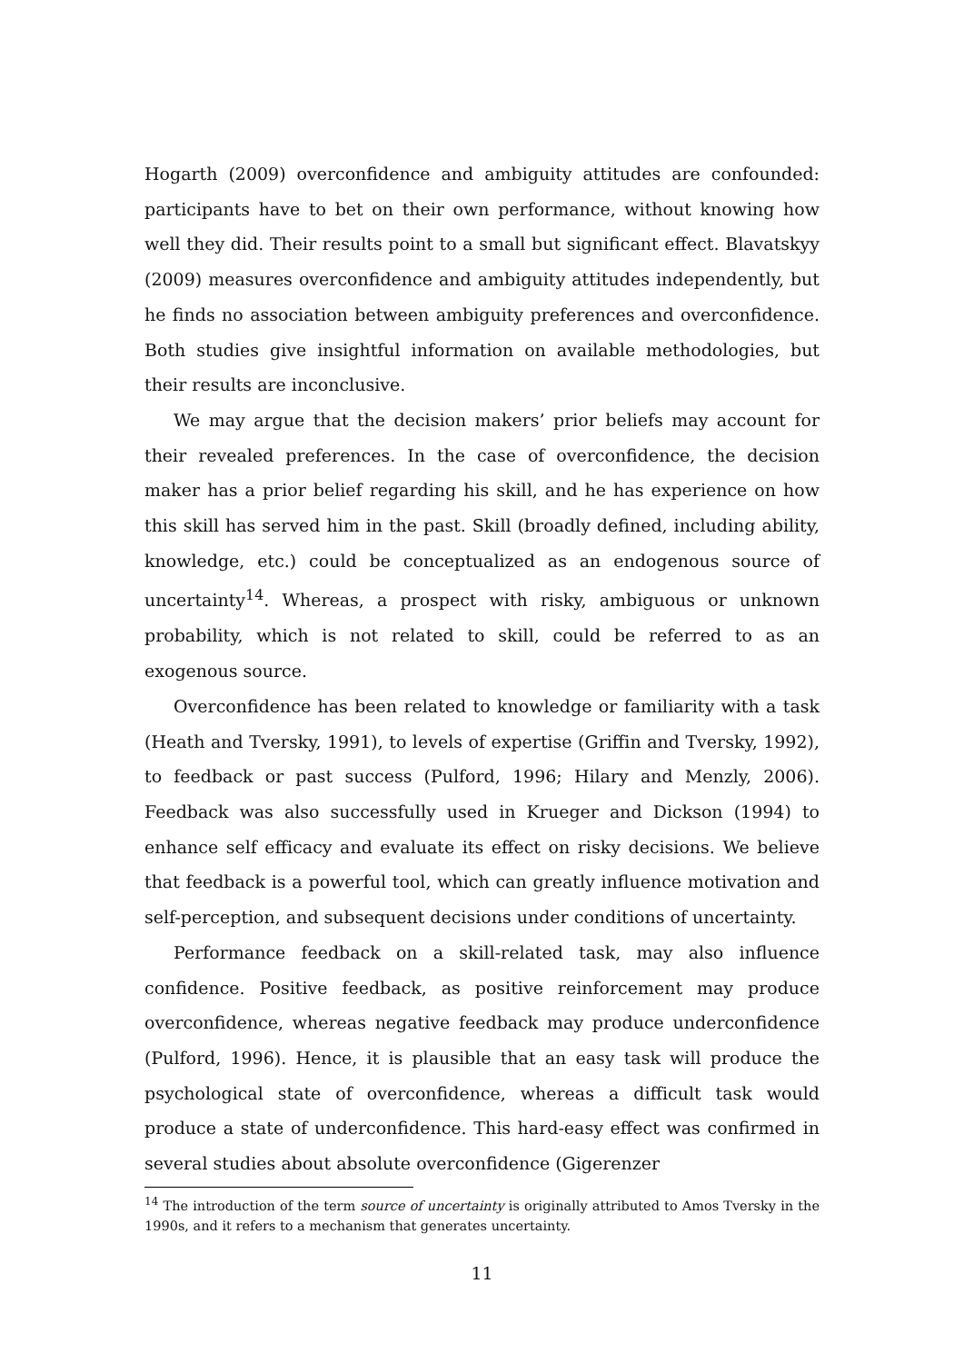Hogarth (2009) overconfidence and ambiguity attitudes are confounded: participants have to bet on their own performance, without knowing how well they did. Their results point to a small but significant effect. Blavatskyy (2009) measures overconfidence and ambiguity attitudes independently, but he finds no association between ambiguity preferences and overconfidence. Both studies give insightful information on available methodologies, but their results are inconclusive.
We may argue that the decision makers’ prior beliefs may account for their revealed preferences. In the case of overconfidence, the decision maker has a prior belief regarding his skill, and he has experience on how this skill has served him in the past. Skill (broadly defined, including ability, knowledge, etc.) could be conceptualized as an endogenous source of uncertainty<sup>14</sup>. Whereas, a prospect with risky, ambiguous or unknown probability, which is not related to skill, could be referred to as an exogenous source.
Overconfidence has been related to knowledge or familiarity with a task (Heath and Tversky, 1991), to levels of expertise (Griffin and Tversky, 1992), to feedback or past success (Pulford, 1996; Hilary and Menzly, 2006). Feedback was also successfully used in Krueger and Dickson (1994) to enhance self efficacy and evaluate its effect on risky decisions. We believe that feedback is a powerful tool, which can greatly influence motivation and self-perception, and subsequent decisions under conditions of uncertainty.
Performance feedback on a skill-related task, may also influence confidence. Positive feedback, as positive reinforcement may produce overconfidence, whereas negative feedback may produce underconfidence (Pulford, 1996). Hence, it is plausible that an easy task will produce the psychological state of overconfidence, whereas a difficult task would produce a state of underconfidence. This hard-easy effect was confirmed in several studies about absolute overconfidence (Gigerenzer
<sup>14</sup> The introduction of the term source of uncertainty is originally attributed to Amos Tversky in the 1990s, and it refers to a mechanism that generates uncertainty.
11